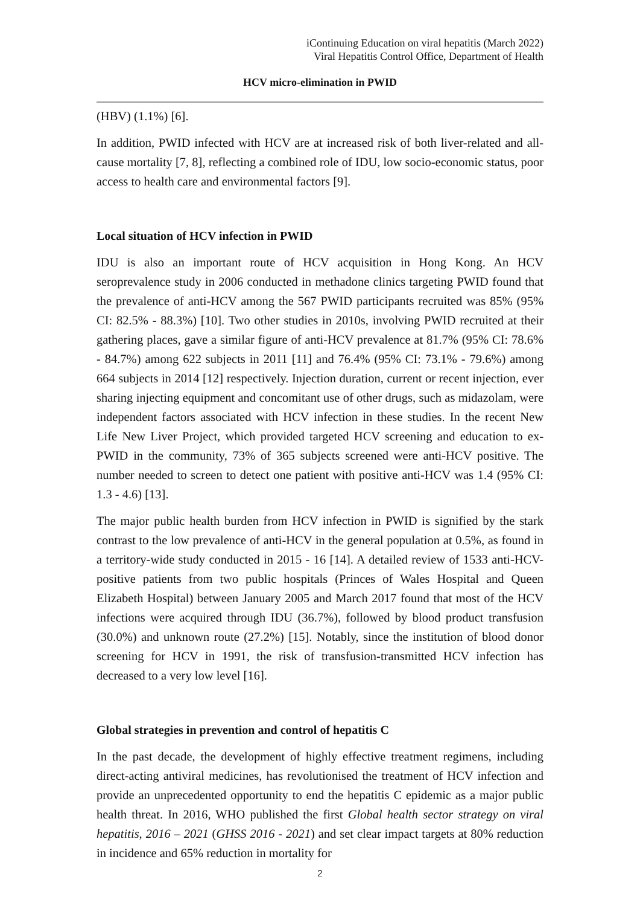iContinuing Education on viral hepatitis (March 2022)
Viral Hepatitis Control Office, Department of Health
HCV micro-elimination in PWID
(HBV) (1.1%) [6].
In addition, PWID infected with HCV are at increased risk of both liver-related and all-cause mortality [7, 8], reflecting a combined role of IDU, low socio-economic status, poor access to health care and environmental factors [9].
Local situation of HCV infection in PWID
IDU is also an important route of HCV acquisition in Hong Kong. An HCV seroprevalence study in 2006 conducted in methadone clinics targeting PWID found that the prevalence of anti-HCV among the 567 PWID participants recruited was 85% (95% CI: 82.5% - 88.3%) [10]. Two other studies in 2010s, involving PWID recruited at their gathering places, gave a similar figure of anti-HCV prevalence at 81.7% (95% CI: 78.6% - 84.7%) among 622 subjects in 2011 [11] and 76.4% (95% CI: 73.1% - 79.6%) among 664 subjects in 2014 [12] respectively. Injection duration, current or recent injection, ever sharing injecting equipment and concomitant use of other drugs, such as midazolam, were independent factors associated with HCV infection in these studies. In the recent New Life New Liver Project, which provided targeted HCV screening and education to ex-PWID in the community, 73% of 365 subjects screened were anti-HCV positive. The number needed to screen to detect one patient with positive anti-HCV was 1.4 (95% CI: 1.3 - 4.6) [13].
The major public health burden from HCV infection in PWID is signified by the stark contrast to the low prevalence of anti-HCV in the general population at 0.5%, as found in a territory-wide study conducted in 2015 - 16 [14]. A detailed review of 1533 anti-HCV-positive patients from two public hospitals (Princes of Wales Hospital and Queen Elizabeth Hospital) between January 2005 and March 2017 found that most of the HCV infections were acquired through IDU (36.7%), followed by blood product transfusion (30.0%) and unknown route (27.2%) [15]. Notably, since the institution of blood donor screening for HCV in 1991, the risk of transfusion-transmitted HCV infection has decreased to a very low level [16].
Global strategies in prevention and control of hepatitis C
In the past decade, the development of highly effective treatment regimens, including direct-acting antiviral medicines, has revolutionised the treatment of HCV infection and provide an unprecedented opportunity to end the hepatitis C epidemic as a major public health threat. In 2016, WHO published the first Global health sector strategy on viral hepatitis, 2016 – 2021 (GHSS 2016 - 2021) and set clear impact targets at 80% reduction in incidence and 65% reduction in mortality for
2